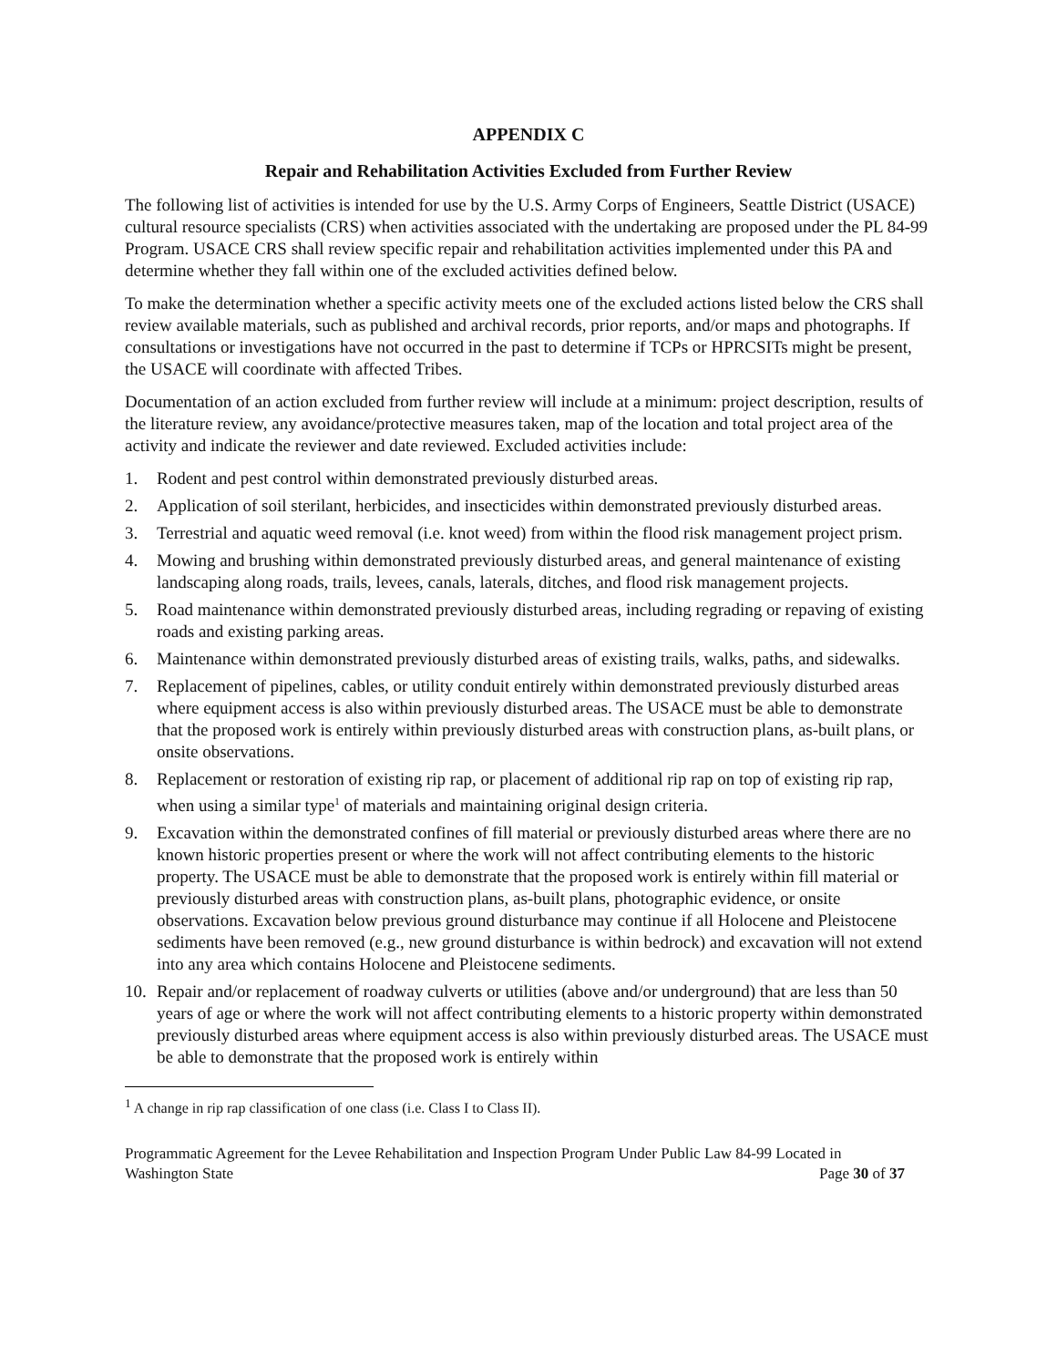APPENDIX C
Repair and Rehabilitation Activities Excluded from Further Review
The following list of activities is intended for use by the U.S. Army Corps of Engineers, Seattle District (USACE) cultural resource specialists (CRS) when activities associated with the undertaking are proposed under the PL 84-99 Program. USACE CRS shall review specific repair and rehabilitation activities implemented under this PA and determine whether they fall within one of the excluded activities defined below.
To make the determination whether a specific activity meets one of the excluded actions listed below the CRS shall review available materials, such as published and archival records, prior reports, and/or maps and photographs. If consultations or investigations have not occurred in the past to determine if TCPs or HPRCSITs might be present, the USACE will coordinate with affected Tribes.
Documentation of an action excluded from further review will include at a minimum: project description, results of the literature review, any avoidance/protective measures taken, map of the location and total project area of the activity and indicate the reviewer and date reviewed. Excluded activities include:
1. Rodent and pest control within demonstrated previously disturbed areas.
2. Application of soil sterilant, herbicides, and insecticides within demonstrated previously disturbed areas.
3. Terrestrial and aquatic weed removal (i.e. knot weed) from within the flood risk management project prism.
4. Mowing and brushing within demonstrated previously disturbed areas, and general maintenance of existing landscaping along roads, trails, levees, canals, laterals, ditches, and flood risk management projects.
5. Road maintenance within demonstrated previously disturbed areas, including regrading or repaving of existing roads and existing parking areas.
6. Maintenance within demonstrated previously disturbed areas of existing trails, walks, paths, and sidewalks.
7. Replacement of pipelines, cables, or utility conduit entirely within demonstrated previously disturbed areas where equipment access is also within previously disturbed areas. The USACE must be able to demonstrate that the proposed work is entirely within previously disturbed areas with construction plans, as-built plans, or onsite observations.
8. Replacement or restoration of existing rip rap, or placement of additional rip rap on top of existing rip rap, when using a similar type<sup>1</sup> of materials and maintaining original design criteria.
9. Excavation within the demonstrated confines of fill material or previously disturbed areas where there are no known historic properties present or where the work will not affect contributing elements to the historic property. The USACE must be able to demonstrate that the proposed work is entirely within fill material or previously disturbed areas with construction plans, as-built plans, photographic evidence, or onsite observations. Excavation below previous ground disturbance may continue if all Holocene and Pleistocene sediments have been removed (e.g., new ground disturbance is within bedrock) and excavation will not extend into any area which contains Holocene and Pleistocene sediments.
10. Repair and/or replacement of roadway culverts or utilities (above and/or underground) that are less than 50 years of age or where the work will not affect contributing elements to a historic property within demonstrated previously disturbed areas where equipment access is also within previously disturbed areas. The USACE must be able to demonstrate that the proposed work is entirely within
<sup>1</sup> A change in rip rap classification of one class (i.e. Class I to Class II).
Programmatic Agreement for the Levee Rehabilitation and Inspection Program Under Public Law 84-99 Located in
Washington State Page 30 of 37